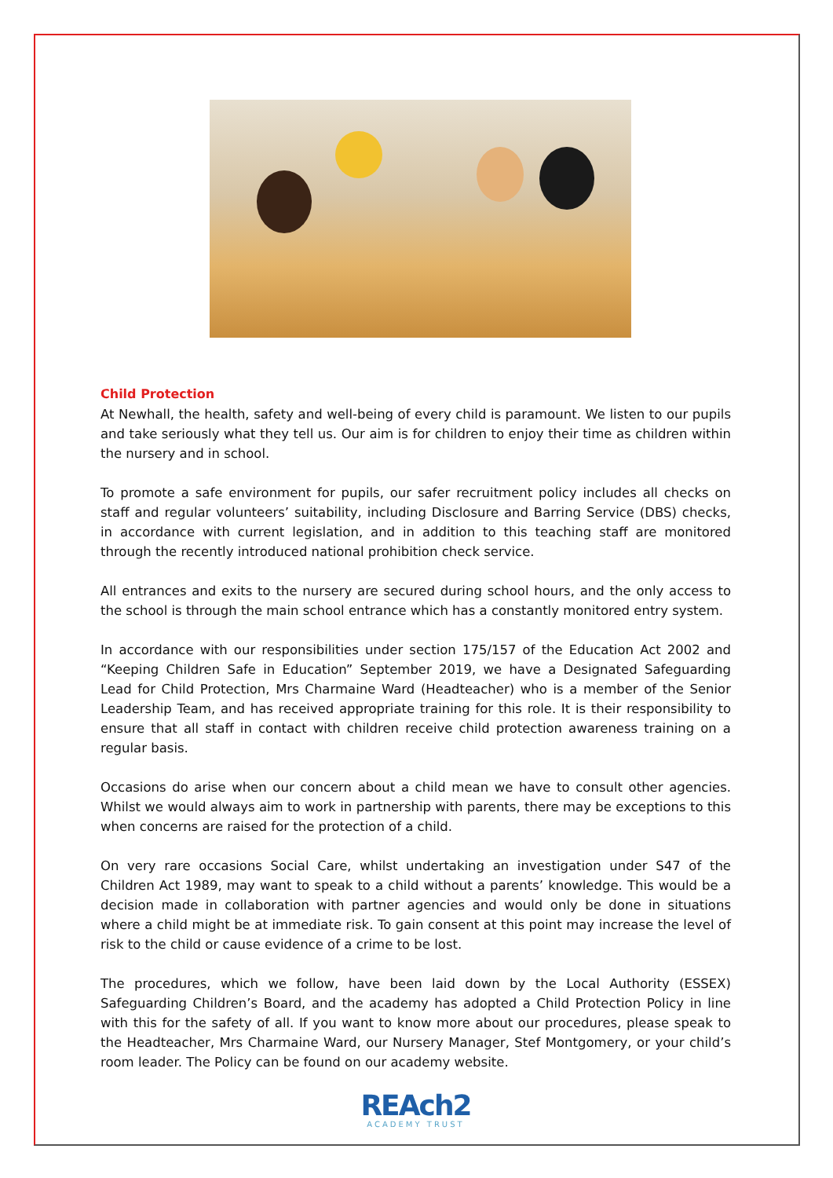Child Protection
At Newhall, the health, safety and well-being of every child is paramount. We listen to our pupils and take seriously what they tell us. Our aim is for children to enjoy their time as children within the nursery and in school.
To promote a safe environment for pupils, our safer recruitment policy includes all checks on staff and regular volunteers’ suitability, including Disclosure and Barring Service (DBS) checks, in accordance with current legislation, and in addition to this teaching staff are monitored through the recently introduced national prohibition check service.
All entrances and exits to the nursery are secured during school hours, and the only access to the school is through the main school entrance which has a constantly monitored entry system.
In accordance with our responsibilities under section 175/157 of the Education Act 2002 and “Keeping Children Safe in Education” September 2019, we have a Designated Safeguarding Lead for Child Protection, Mrs Charmaine Ward (Headteacher) who is a member of the Senior Leadership Team, and has received appropriate training for this role. It is their responsibility to ensure that all staff in contact with children receive child protection awareness training on a regular basis.
Occasions do arise when our concern about a child mean we have to consult other agencies. Whilst we would always aim to work in partnership with parents, there may be exceptions to this when concerns are raised for the protection of a child.
On very rare occasions Social Care, whilst undertaking an investigation under S47 of the Children Act 1989, may want to speak to a child without a parents’ knowledge. This would be a decision made in collaboration with partner agencies and would only be done in situations where a child might be at immediate risk. To gain consent at this point may increase the level of risk to the child or cause evidence of a crime to be lost.
The procedures, which we follow, have been laid down by the Local Authority (ESSEX) Safeguarding Children’s Board, and the academy has adopted a Child Protection Policy in line with this for the safety of all. If you want to know more about our procedures, please speak to the Headteacher, Mrs Charmaine Ward, our Nursery Manager, Stef Montgomery, or your child’s room leader. The Policy can be found on our academy website.
REAch2
ACADEMY TRUST